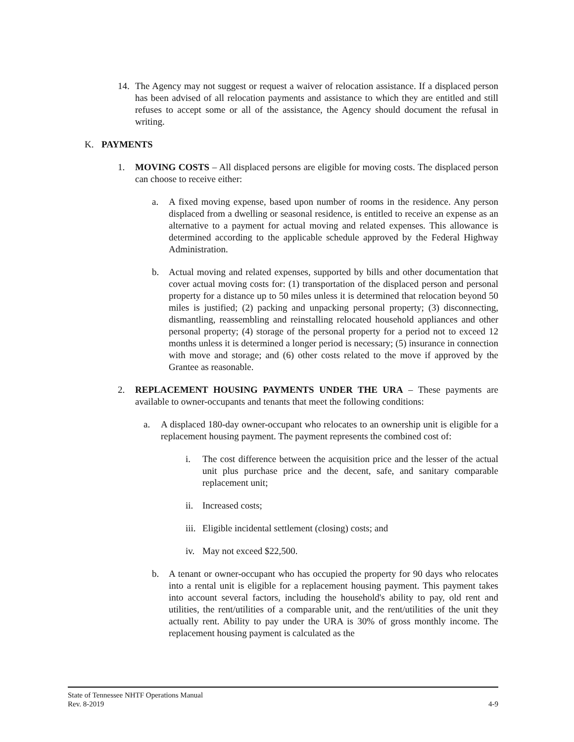14. The Agency may not suggest or request a waiver of relocation assistance. If a displaced person has been advised of all relocation payments and assistance to which they are entitled and still refuses to accept some or all of the assistance, the Agency should document the refusal in writing.
K. PAYMENTS
1. MOVING COSTS – All displaced persons are eligible for moving costs. The displaced person can choose to receive either:
a. A fixed moving expense, based upon number of rooms in the residence. Any person displaced from a dwelling or seasonal residence, is entitled to receive an expense as an alternative to a payment for actual moving and related expenses. This allowance is determined according to the applicable schedule approved by the Federal Highway Administration.
b. Actual moving and related expenses, supported by bills and other documentation that cover actual moving costs for: (1) transportation of the displaced person and personal property for a distance up to 50 miles unless it is determined that relocation beyond 50 miles is justified; (2) packing and unpacking personal property; (3) disconnecting, dismantling, reassembling and reinstalling relocated household appliances and other personal property; (4) storage of the personal property for a period not to exceed 12 months unless it is determined a longer period is necessary; (5) insurance in connection with move and storage; and (6) other costs related to the move if approved by the Grantee as reasonable.
2. REPLACEMENT HOUSING PAYMENTS UNDER THE URA – These payments are available to owner-occupants and tenants that meet the following conditions:
a. A displaced 180-day owner-occupant who relocates to an ownership unit is eligible for a replacement housing payment. The payment represents the combined cost of:
i. The cost difference between the acquisition price and the lesser of the actual unit plus purchase price and the decent, safe, and sanitary comparable replacement unit;
ii. Increased costs;
iii. Eligible incidental settlement (closing) costs; and
iv. May not exceed $22,500.
b. A tenant or owner-occupant who has occupied the property for 90 days who relocates into a rental unit is eligible for a replacement housing payment. This payment takes into account several factors, including the household's ability to pay, old rent and utilities, the rent/utilities of a comparable unit, and the rent/utilities of the unit they actually rent. Ability to pay under the URA is 30% of gross monthly income. The replacement housing payment is calculated as the
State of Tennessee NHTF Operations Manual
Rev. 8-2019 4-9